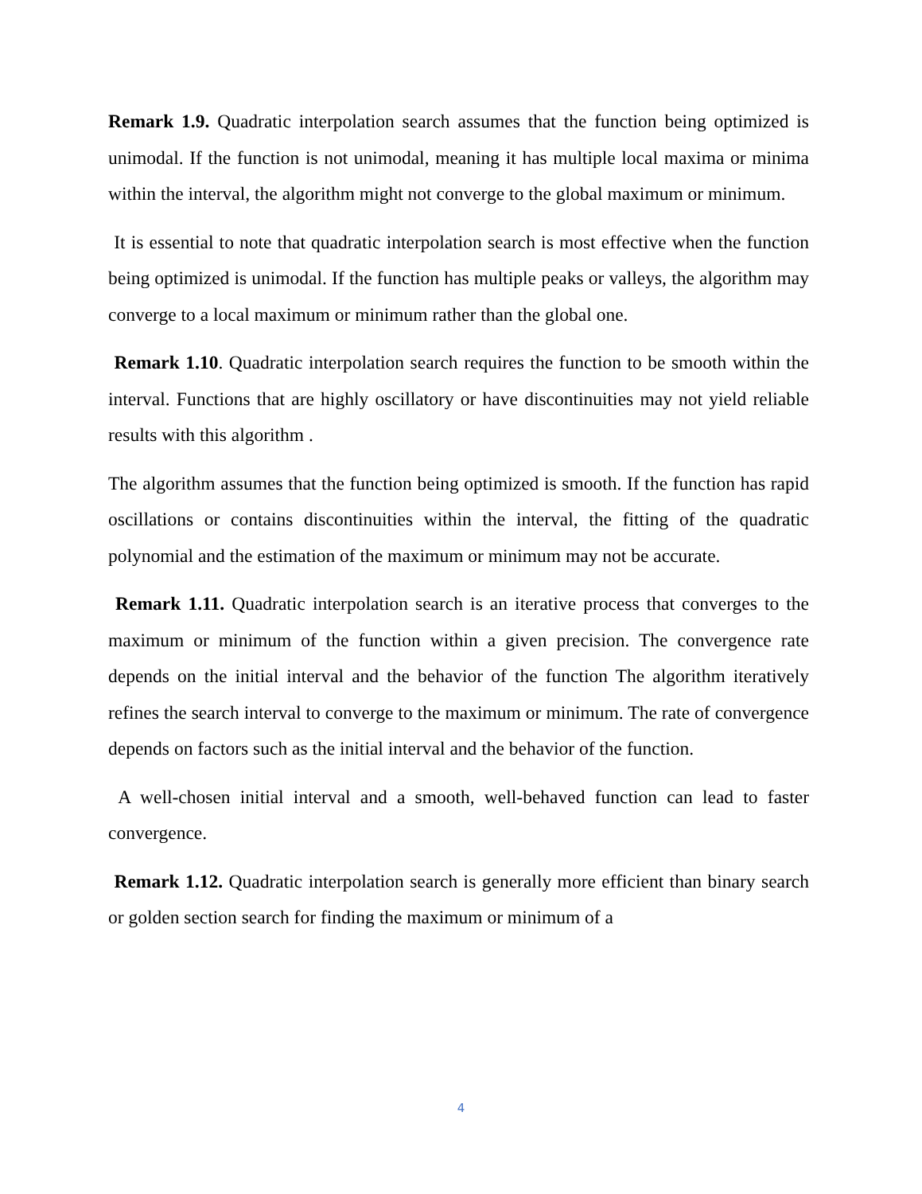Remark 1.9. Quadratic interpolation search assumes that the function being optimized is unimodal. If the function is not unimodal, meaning it has multiple local maxima or minima within the interval, the algorithm might not converge to the global maximum or minimum.
It is essential to note that quadratic interpolation search is most effective when the function being optimized is unimodal. If the function has multiple peaks or valleys, the algorithm may converge to a local maximum or minimum rather than the global one.
Remark 1.10. Quadratic interpolation search requires the function to be smooth within the interval. Functions that are highly oscillatory or have discontinuities may not yield reliable results with this algorithm .
The algorithm assumes that the function being optimized is smooth. If the function has rapid oscillations or contains discontinuities within the interval, the fitting of the quadratic polynomial and the estimation of the maximum or minimum may not be accurate.
Remark 1.11. Quadratic interpolation search is an iterative process that converges to the maximum or minimum of the function within a given precision. The convergence rate depends on the initial interval and the behavior of the function The algorithm iteratively refines the search interval to converge to the maximum or minimum. The rate of convergence depends on factors such as the initial interval and the behavior of the function.
A well-chosen initial interval and a smooth, well-behaved function can lead to faster convergence.
Remark 1.12. Quadratic interpolation search is generally more efficient than binary search or golden section search for finding the maximum or minimum of a
4